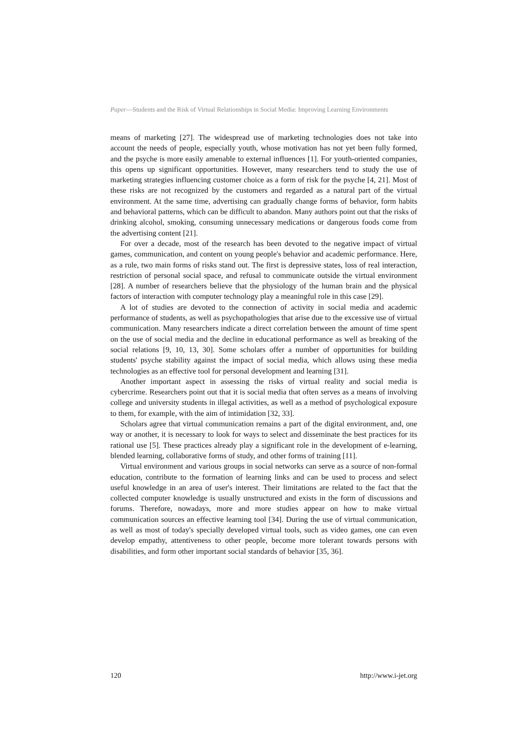Paper—Students and the Risk of Virtual Relationships in Social Media: Improving Learning Environments
means of marketing [27]. The widespread use of marketing technologies does not take into account the needs of people, especially youth, whose motivation has not yet been fully formed, and the psyche is more easily amenable to external influences [1]. For youth-oriented companies, this opens up significant opportunities. However, many researchers tend to study the use of marketing strategies influencing customer choice as a form of risk for the psyche [4, 21]. Most of these risks are not recognized by the customers and regarded as a natural part of the virtual environment. At the same time, advertising can gradually change forms of behavior, form habits and behavioral patterns, which can be difficult to abandon. Many authors point out that the risks of drinking alcohol, smoking, consuming unnecessary medications or dangerous foods come from the advertising content [21].
For over a decade, most of the research has been devoted to the negative impact of virtual games, communication, and content on young people's behavior and academic performance. Here, as a rule, two main forms of risks stand out. The first is depressive states, loss of real interaction, restriction of personal social space, and refusal to communicate outside the virtual environment [28]. A number of researchers believe that the physiology of the human brain and the physical factors of interaction with computer technology play a meaningful role in this case [29].
A lot of studies are devoted to the connection of activity in social media and academic performance of students, as well as psychopathologies that arise due to the excessive use of virtual communication. Many researchers indicate a direct correlation between the amount of time spent on the use of social media and the decline in educational performance as well as breaking of the social relations [9, 10, 13, 30]. Some scholars offer a number of opportunities for building students' psyche stability against the impact of social media, which allows using these media technologies as an effective tool for personal development and learning [31].
Another important aspect in assessing the risks of virtual reality and social media is cybercrime. Researchers point out that it is social media that often serves as a means of involving college and university students in illegal activities, as well as a method of psychological exposure to them, for example, with the aim of intimidation [32, 33].
Scholars agree that virtual communication remains a part of the digital environment, and, one way or another, it is necessary to look for ways to select and disseminate the best practices for its rational use [5]. These practices already play a significant role in the development of e-learning, blended learning, collaborative forms of study, and other forms of training [11].
Virtual environment and various groups in social networks can serve as a source of non-formal education, contribute to the formation of learning links and can be used to process and select useful knowledge in an area of user's interest. Their limitations are related to the fact that the collected computer knowledge is usually unstructured and exists in the form of discussions and forums. Therefore, nowadays, more and more studies appear on how to make virtual communication sources an effective learning tool [34]. During the use of virtual communication, as well as most of today's specially developed virtual tools, such as video games, one can even develop empathy, attentiveness to other people, become more tolerant towards persons with disabilities, and form other important social standards of behavior [35, 36].
120 http://www.i-jet.org